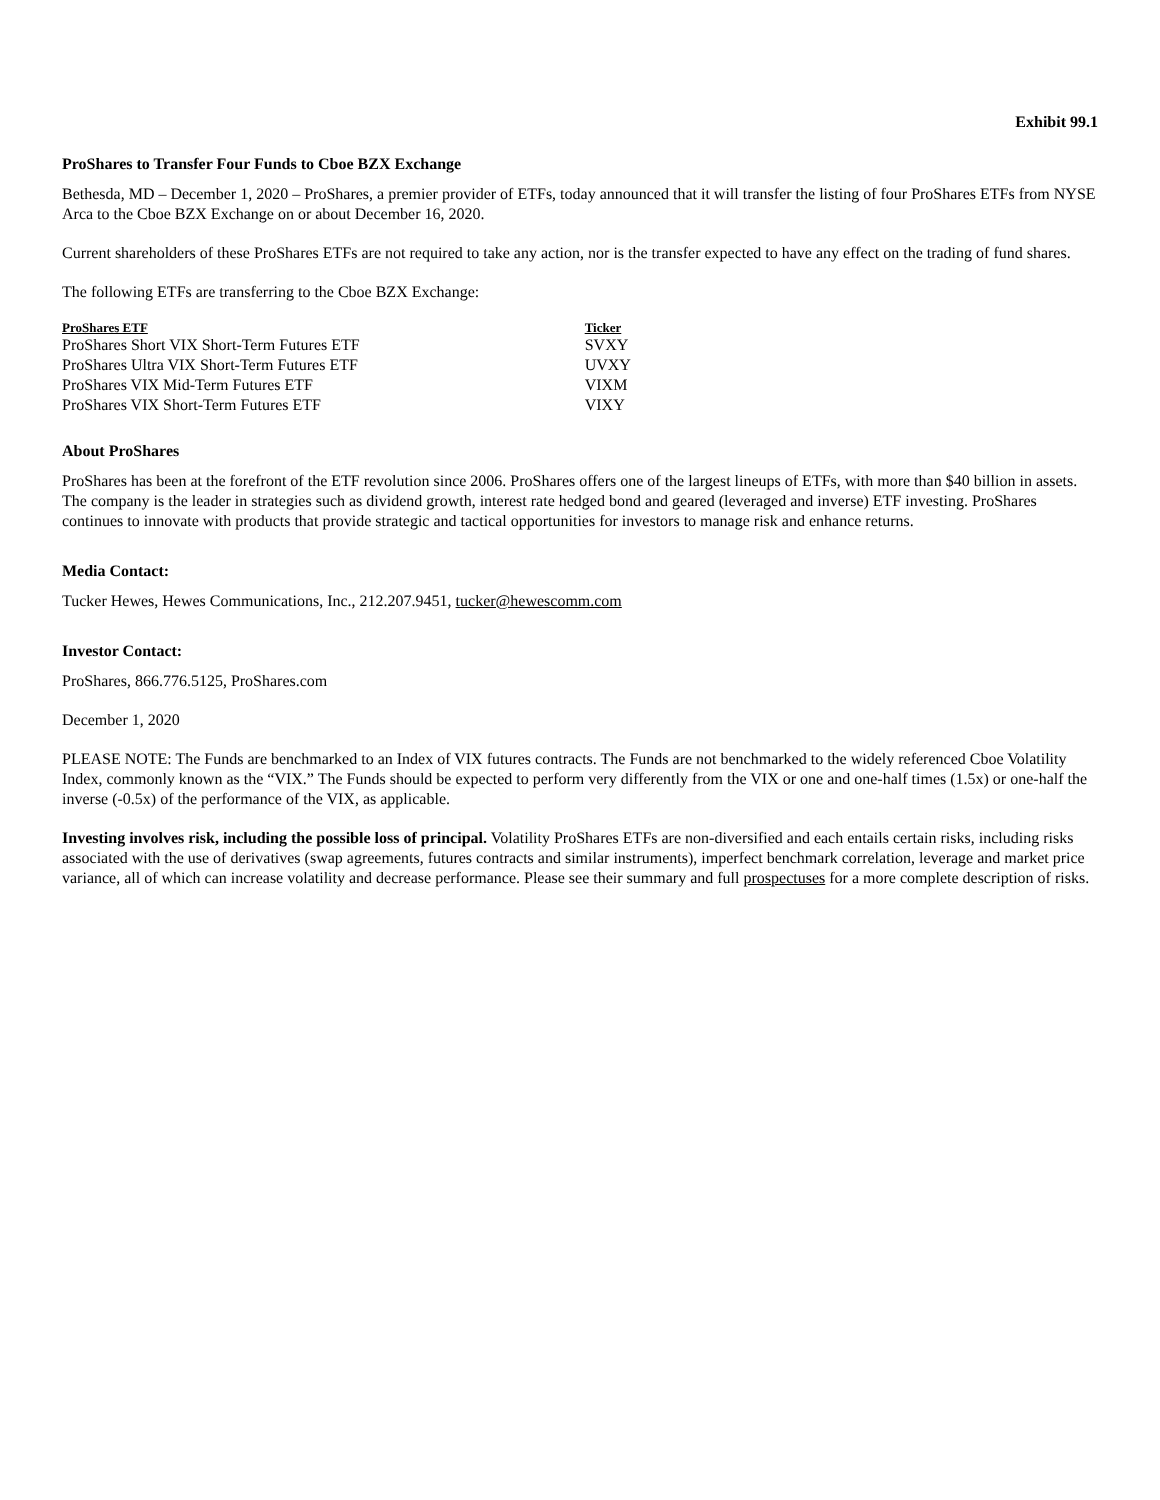Exhibit 99.1
ProShares to Transfer Four Funds to Cboe BZX Exchange
Bethesda, MD – December 1, 2020 – ProShares, a premier provider of ETFs, today announced that it will transfer the listing of four ProShares ETFs from NYSE Arca to the Cboe BZX Exchange on or about December 16, 2020.
Current shareholders of these ProShares ETFs are not required to take any action, nor is the transfer expected to have any effect on the trading of fund shares.
The following ETFs are transferring to the Cboe BZX Exchange:
| ProShares ETF | Ticker |
| --- | --- |
| ProShares Short VIX Short-Term Futures ETF | SVXY |
| ProShares Ultra VIX Short-Term Futures ETF | UVXY |
| ProShares VIX Mid-Term Futures ETF | VIXM |
| ProShares VIX Short-Term Futures ETF | VIXY |
About ProShares
ProShares has been at the forefront of the ETF revolution since 2006. ProShares offers one of the largest lineups of ETFs, with more than $40 billion in assets. The company is the leader in strategies such as dividend growth, interest rate hedged bond and geared (leveraged and inverse) ETF investing. ProShares continues to innovate with products that provide strategic and tactical opportunities for investors to manage risk and enhance returns.
Media Contact:
Tucker Hewes, Hewes Communications, Inc., 212.207.9451, tucker@hewescomm.com
Investor Contact:
ProShares, 866.776.5125, ProShares.com
December 1, 2020
PLEASE NOTE: The Funds are benchmarked to an Index of VIX futures contracts. The Funds are not benchmarked to the widely referenced Cboe Volatility Index, commonly known as the “VIX.” The Funds should be expected to perform very differently from the VIX or one and one-half times (1.5x) or one-half the inverse (-0.5x) of the performance of the VIX, as applicable.
Investing involves risk, including the possible loss of principal. Volatility ProShares ETFs are non-diversified and each entails certain risks, including risks associated with the use of derivatives (swap agreements, futures contracts and similar instruments), imperfect benchmark correlation, leverage and market price variance, all of which can increase volatility and decrease performance. Please see their summary and full prospectuses for a more complete description of risks.